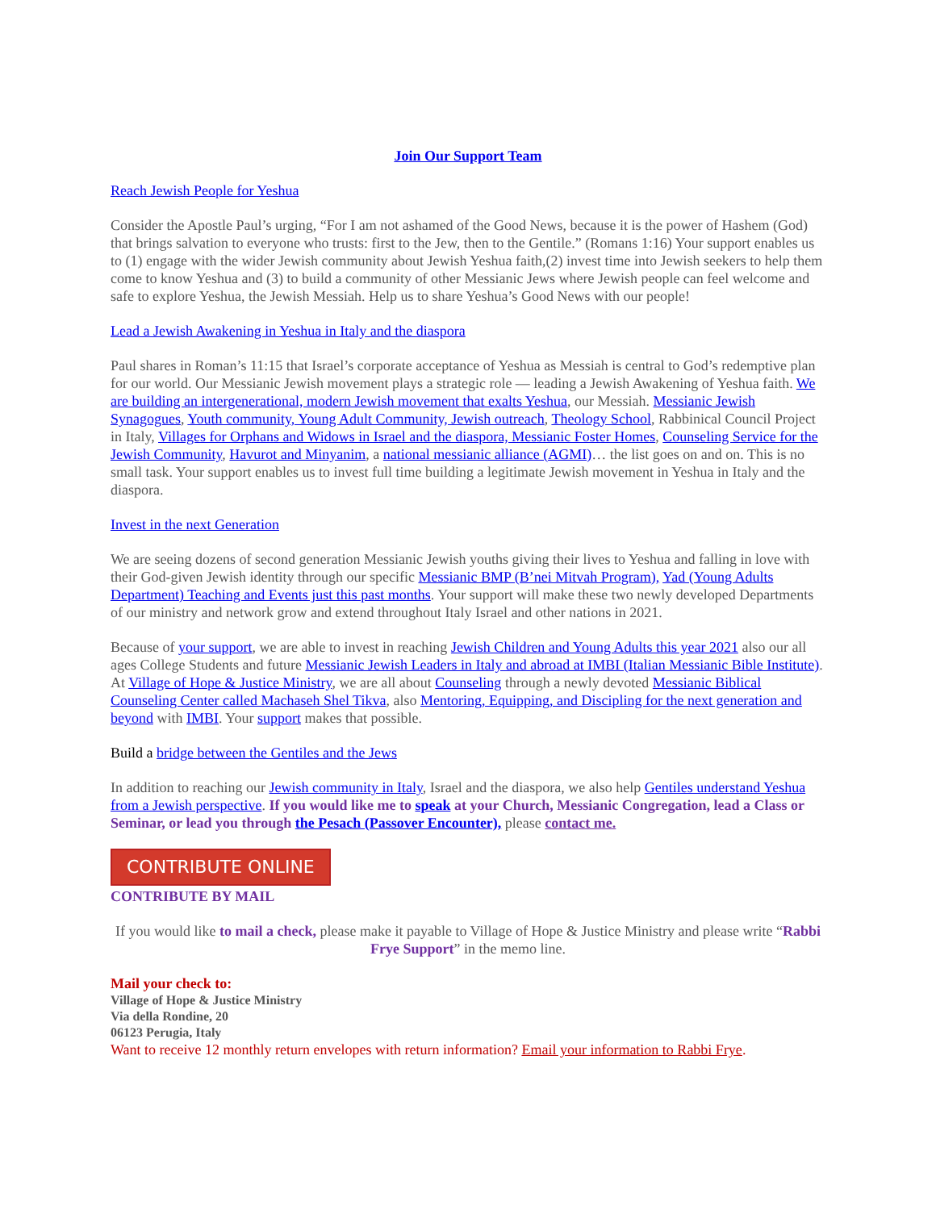Join Our Support Team
Reach Jewish People for Yeshua
Consider the Apostle Paul’s urging, “For I am not ashamed of the Good News, because it is the power of Hashem (God) that brings salvation to everyone who trusts: first to the Jew, then to the Gentile.” (Romans 1:16) Your support enables us to (1) engage with the wider Jewish community about Jewish Yeshua faith,(2) invest time into Jewish seekers to help them come to know Yeshua and (3) to build a community of other Messianic Jews where Jewish people can feel welcome and safe to explore Yeshua, the Jewish Messiah. Help us to share Yeshua’s Good News with our people!
Lead a Jewish Awakening in Yeshua in Italy and the diaspora
Paul shares in Roman’s 11:15 that Israel’s corporate acceptance of Yeshua as Messiah is central to God’s redemptive plan for our world. Our Messianic Jewish movement plays a strategic role — leading a Jewish Awakening of Yeshua faith. We are building an intergenerational, modern Jewish movement that exalts Yeshua, our Messiah. Messianic Jewish Synagogues, Youth community, Young Adult Community, Jewish outreach, Theology School, Rabbinical Council Project in Italy, Villages for Orphans and Widows in Israel and the diaspora, Messianic Foster Homes, Counseling Service for the Jewish Community, Havurot and Minyanim, a national messianic alliance (AGMI)… the list goes on and on. This is no small task. Your support enables us to invest full time building a legitimate Jewish movement in Yeshua in Italy and the diaspora.
Invest in the next Generation
We are seeing dozens of second generation Messianic Jewish youths giving their lives to Yeshua and falling in love with their God-given Jewish identity through our specific Messianic BMP (B’nei Mitvah Program), Yad (Young Adults Department) Teaching and Events just this past months. Your support will make these two newly developed Departments of our ministry and network grow and extend throughout Italy Israel and other nations in 2021.
Because of your support, we are able to invest in reaching Jewish Children and Young Adults this year 2021 also our all ages College Students and future Messianic Jewish Leaders in Italy and abroad at IMBI (Italian Messianic Bible Institute). At Village of Hope & Justice Ministry, we are all about Counseling through a newly devoted Messianic Biblical Counseling Center called Machaseh Shel Tikva, also Mentoring, Equipping, and Discipling for the next generation and beyond with IMBI. Your support makes that possible.
Build a bridge between the Gentiles and the Jews
In addition to reaching our Jewish community in Italy, Israel and the diaspora, we also help Gentiles understand Yeshua from a Jewish perspective. If you would like me to speak at your Church, Messianic Congregation, lead a Class or Seminar, or lead you through the Pesach (Passover Encounter), please contact me.
CONTRIBUTE ONLINE
CONTRIBUTE BY MAIL
If you would like to mail a check, please make it payable to Village of Hope & Justice Ministry and please write “Rabbi Frye Support” in the memo line.
Mail your check to:
Village of Hope & Justice Ministry
Via della Rondine, 20
06123 Perugia, Italy
Want to receive 12 monthly return envelopes with return information? Email your information to Rabbi Frye.